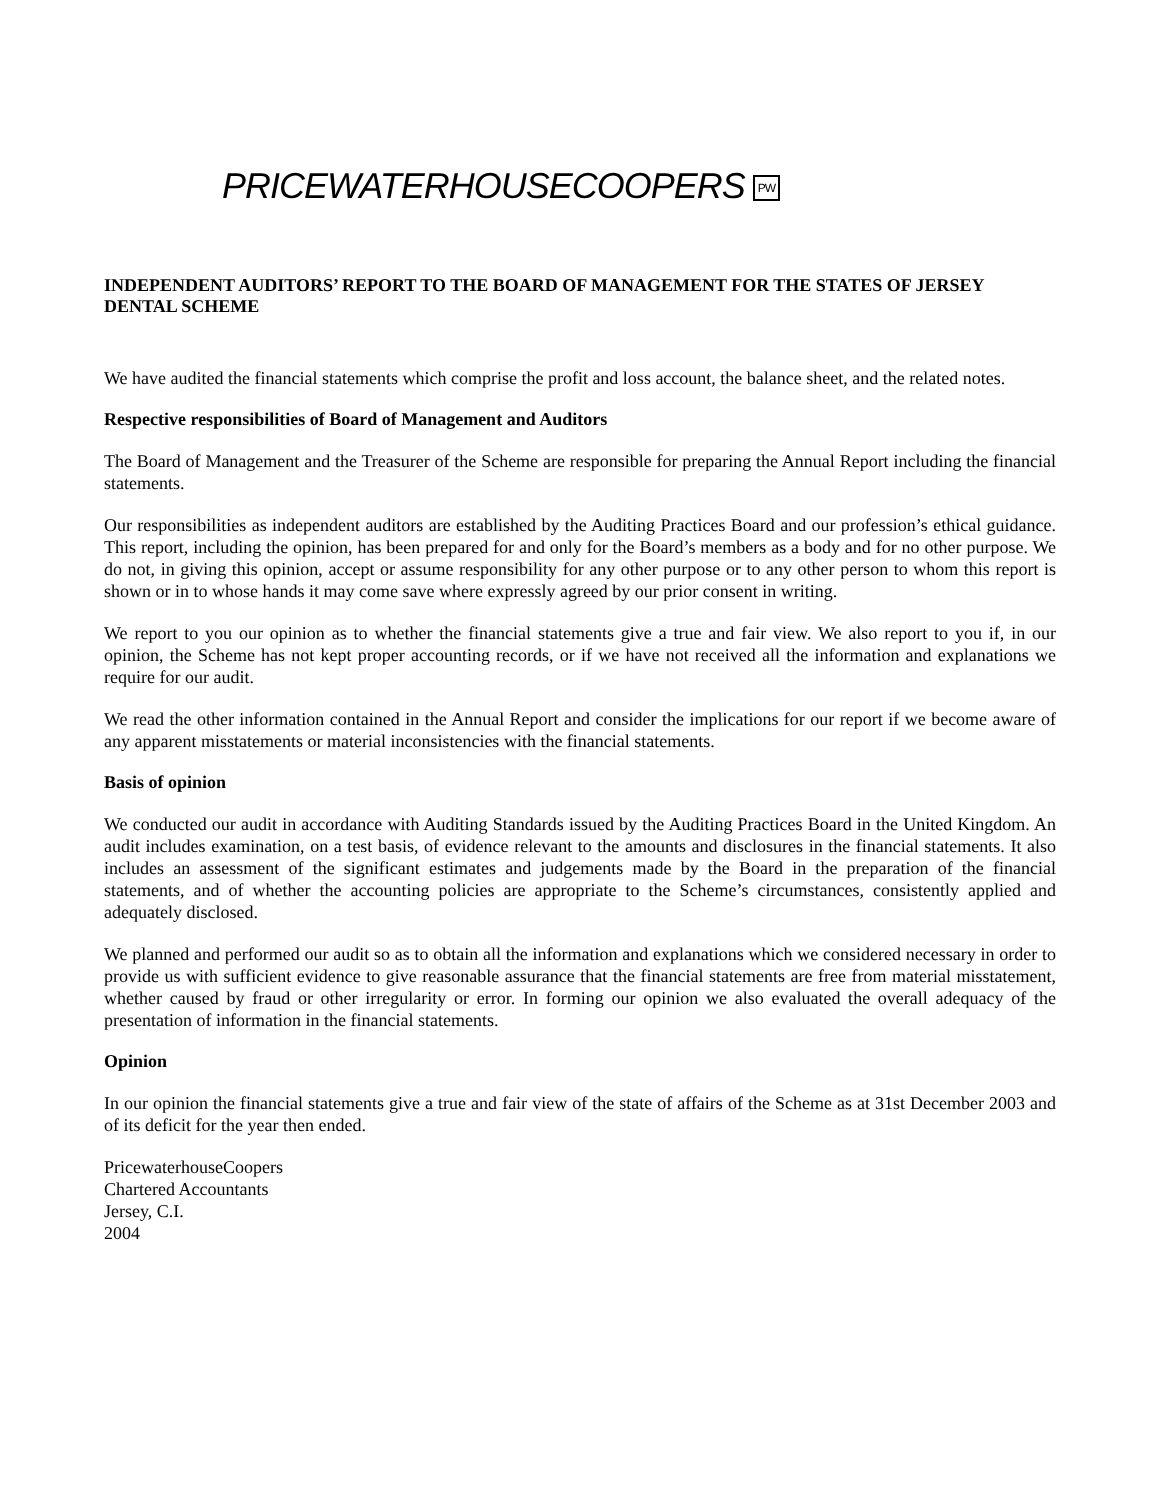PRICEWATERHOUSECOOPERS PW
INDEPENDENT AUDITORS’ REPORT TO THE BOARD OF MANAGEMENT FOR THE STATES OF JERSEY DENTAL SCHEME
We have audited the financial statements which comprise the profit and loss account, the balance sheet, and the related notes.
Respective responsibilities of Board of Management and Auditors
The Board of Management and the Treasurer of the Scheme are responsible for preparing the Annual Report including the financial statements.
Our responsibilities as independent auditors are established by the Auditing Practices Board and our profession’s ethical guidance. This report, including the opinion, has been prepared for and only for the Board’s members as a body and for no other purpose. We do not, in giving this opinion, accept or assume responsibility for any other purpose or to any other person to whom this report is shown or in to whose hands it may come save where expressly agreed by our prior consent in writing.
We report to you our opinion as to whether the financial statements give a true and fair view. We also report to you if, in our opinion, the Scheme has not kept proper accounting records, or if we have not received all the information and explanations we require for our audit.
We read the other information contained in the Annual Report and consider the implications for our report if we become aware of any apparent misstatements or material inconsistencies with the financial statements.
Basis of opinion
We conducted our audit in accordance with Auditing Standards issued by the Auditing Practices Board in the United Kingdom. An audit includes examination, on a test basis, of evidence relevant to the amounts and disclosures in the financial statements. It also includes an assessment of the significant estimates and judgements made by the Board in the preparation of the financial statements, and of whether the accounting policies are appropriate to the Scheme’s circumstances, consistently applied and adequately disclosed.
We planned and performed our audit so as to obtain all the information and explanations which we considered necessary in order to provide us with sufficient evidence to give reasonable assurance that the financial statements are free from material misstatement, whether caused by fraud or other irregularity or error. In forming our opinion we also evaluated the overall adequacy of the presentation of information in the financial statements.
Opinion
In our opinion the financial statements give a true and fair view of the state of affairs of the Scheme as at 31st December 2003 and of its deficit for the year then ended.
PricewaterhouseCoopers
Chartered Accountants
Jersey, C.I.
2004